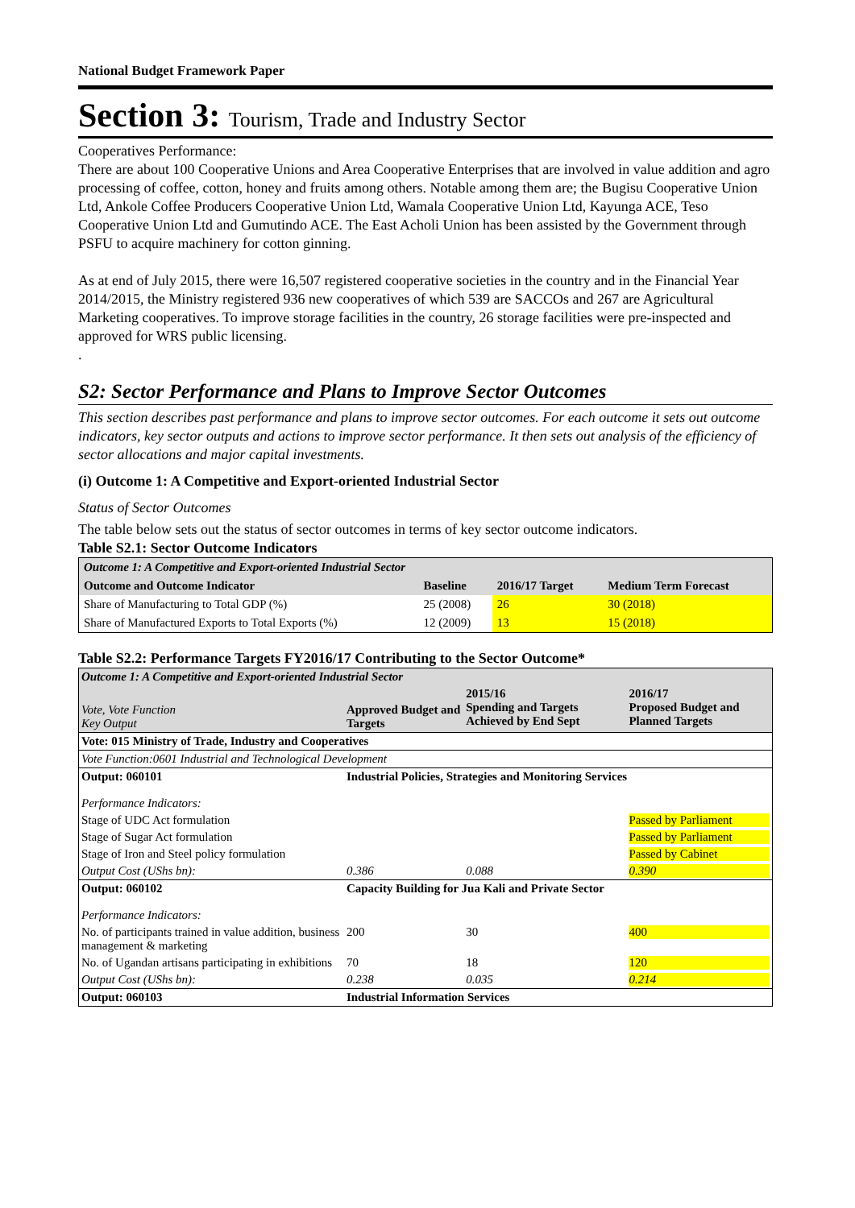National Budget Framework Paper
Section 3: Tourism, Trade and Industry Sector
Cooperatives Performance:
There are about 100 Cooperative Unions and Area Cooperative Enterprises that are involved in value addition and agro processing of coffee, cotton, honey and fruits among others. Notable among them are; the Bugisu Cooperative Union Ltd, Ankole Coffee Producers Cooperative Union Ltd, Wamala Cooperative Union Ltd, Kayunga ACE, Teso Cooperative Union Ltd and Gumutindo ACE. The East Acholi Union has been assisted by the Government through PSFU to acquire machinery for cotton ginning.
As at end of July 2015, there were 16,507 registered cooperative societies in the country and in the Financial Year 2014/2015, the Ministry registered 936 new cooperatives of which 539 are SACCOs and 267 are Agricultural Marketing cooperatives. To improve storage facilities in the country, 26 storage facilities were pre-inspected and approved for WRS public licensing.
.
S2: Sector Performance and Plans to Improve Sector Outcomes
This section describes past performance and plans to improve sector outcomes. For each outcome it sets out outcome indicators, key sector outputs and actions to improve sector performance. It then sets out analysis of the efficiency of sector allocations and major capital investments.
(i) Outcome 1: A Competitive and Export-oriented Industrial Sector
Status of Sector Outcomes
The table below sets out the status of sector outcomes in terms of key sector outcome indicators.
Table S2.1: Sector Outcome Indicators
| Outcome 1: A Competitive and Export-oriented Industrial Sector | | | |
| Outcome and Outcome Indicator | Baseline | 2016/17 Target | Medium Term Forecast |
| Share of Manufacturing to Total GDP (%) | 25 (2008) | 26 | 30 (2018) |
| Share of Manufactured Exports to Total Exports (%) | 12 (2009) | 13 | 15 (2018) |
Table S2.2: Performance Targets FY2016/17 Contributing to the Sector Outcome*
| Outcome 1: A Competitive and Export-oriented Industrial Sector | | | |
| Vote, Vote Function Key Output | Approved Budget and Targets | 2015/16 Spending and Targets Achieved by End Sept | 2016/17 Proposed Budget and Planned Targets |
| Vote: 015 Ministry of Trade, Industry and Cooperatives | | | |
| Vote Function:0601 Industrial and Technological Development | | | |
| Output: 060101 | Industrial Policies, Strategies and Monitoring Services | | |
| Performance Indicators: | | | |
| Stage of UDC Act formulation | | | Passed by Parliament |
| Stage of Sugar Act formulation | | | Passed by Parliament |
| Stage of Iron and Steel policy formulation | | | Passed by Cabinet |
| Output Cost (UShs bn): | 0.386 | 0.088 | 0.390 |
| Output: 060102 | Capacity Building for Jua Kali and Private Sector | | |
| Performance Indicators: | | | |
| No. of participants trained in value addition, business management & marketing | 200 | 30 | 400 |
| No. of Ugandan artisans participating in exhibitions | 70 | 18 | 120 |
| Output Cost (UShs bn): | 0.238 | 0.035 | 0.214 |
| Output: 060103 | Industrial Information Services | | |